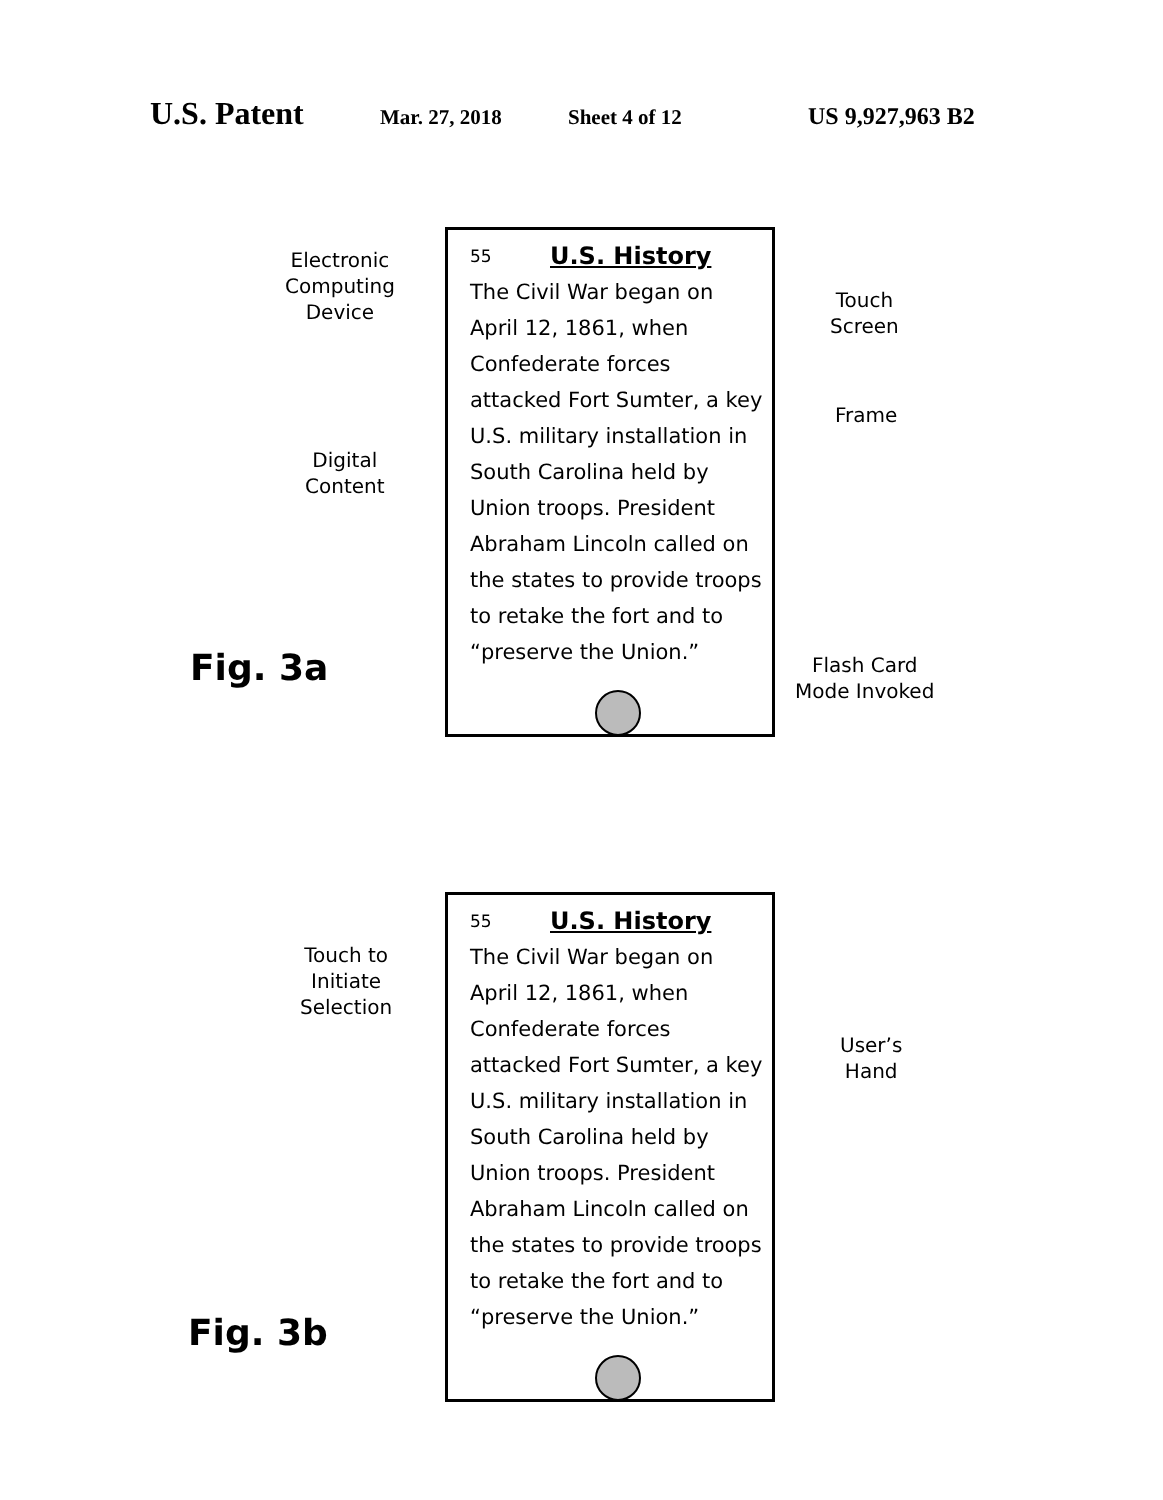U.S. Patent
Mar. 27, 2018 Sheet 4 of 12 US 9,927,963 B2
Electronic
Computing
Device
Digital
Content
Fig. 3a
55 U.S. History
The Civil War began on
April 12, 1861, when
Confederate forces
attacked Fort Sumter, a key
U.S. military installation in
South Carolina held by
Union troops. President
Abraham Lincoln called on
the states to provide troops
to retake the fort and to
“preserve the Union.”
Touch
Screen
Frame
Flash Card
Mode Invoked
Touch to
Initiate
Selection
Fig. 3b
55 U.S. History
The Civil War began on
April 12, 1861, when
Confederate forces
attacked Fort Sumter, a key
U.S. military installation in
South Carolina held by
Union troops. President
Abraham Lincoln called on
the states to provide troops
to retake the fort and to
“preserve the Union.”
User’s
Hand